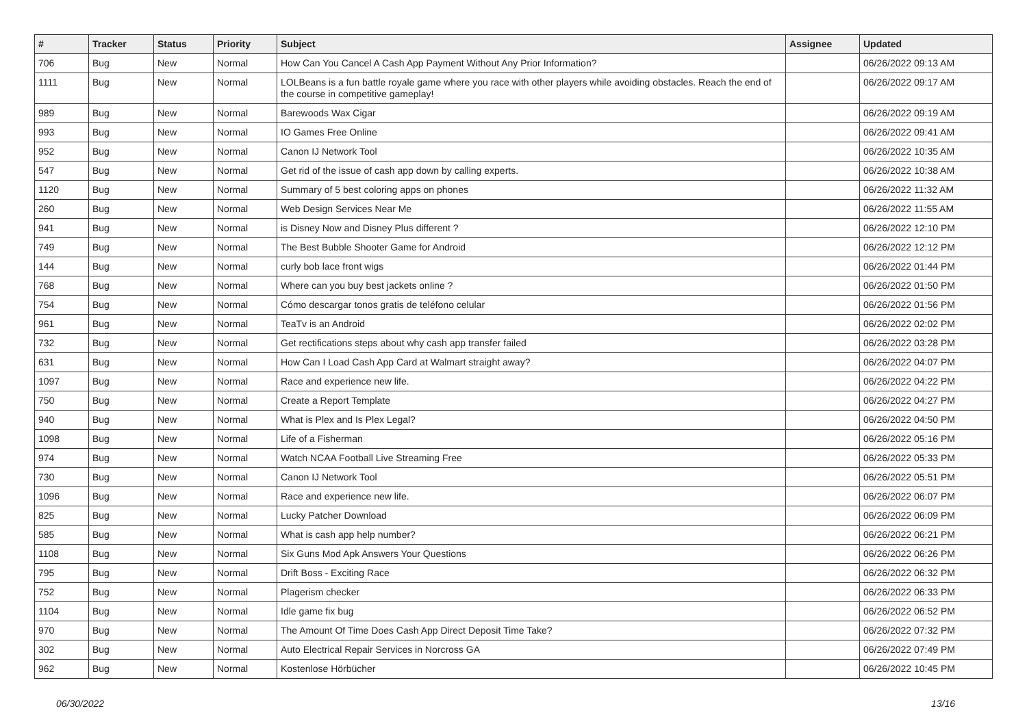| # | Tracker | Status | Priority | Subject | Assignee | Updated |
| --- | --- | --- | --- | --- | --- | --- |
| 706 | Bug | New | Normal | How Can You Cancel A Cash App Payment Without Any Prior Information? | | 06/26/2022 09:13 AM |
| 1111 | Bug | New | Normal | LOLBeans is a fun battle royale game where you race with other players while avoiding obstacles. Reach the end of the course in competitive gameplay! | | 06/26/2022 09:17 AM |
| 989 | Bug | New | Normal | Barewoods Wax Cigar | | 06/26/2022 09:19 AM |
| 993 | Bug | New | Normal | IO Games Free Online | | 06/26/2022 09:41 AM |
| 952 | Bug | New | Normal | Canon IJ Network Tool | | 06/26/2022 10:35 AM |
| 547 | Bug | New | Normal | Get rid of the issue of cash app down by calling experts. | | 06/26/2022 10:38 AM |
| 1120 | Bug | New | Normal | Summary of 5 best coloring apps on phones | | 06/26/2022 11:32 AM |
| 260 | Bug | New | Normal | Web Design Services Near Me | | 06/26/2022 11:55 AM |
| 941 | Bug | New | Normal | is Disney Now and Disney Plus different ? | | 06/26/2022 12:10 PM |
| 749 | Bug | New | Normal | The Best Bubble Shooter Game for Android | | 06/26/2022 12:12 PM |
| 144 | Bug | New | Normal | curly bob lace front wigs | | 06/26/2022 01:44 PM |
| 768 | Bug | New | Normal | Where can you buy best jackets online ? | | 06/26/2022 01:50 PM |
| 754 | Bug | New | Normal | Cómo descargar tonos gratis de teléfono celular | | 06/26/2022 01:56 PM |
| 961 | Bug | New | Normal | TeaTv is an Android | | 06/26/2022 02:02 PM |
| 732 | Bug | New | Normal | Get rectifications steps about why cash app transfer failed | | 06/26/2022 03:28 PM |
| 631 | Bug | New | Normal | How Can I Load Cash App Card at Walmart straight away? | | 06/26/2022 04:07 PM |
| 1097 | Bug | New | Normal | Race and experience new life. | | 06/26/2022 04:22 PM |
| 750 | Bug | New | Normal | Create a Report Template | | 06/26/2022 04:27 PM |
| 940 | Bug | New | Normal | What is Plex and Is Plex Legal? | | 06/26/2022 04:50 PM |
| 1098 | Bug | New | Normal | Life of a Fisherman | | 06/26/2022 05:16 PM |
| 974 | Bug | New | Normal | Watch NCAA Football Live Streaming Free | | 06/26/2022 05:33 PM |
| 730 | Bug | New | Normal | Canon IJ Network Tool | | 06/26/2022 05:51 PM |
| 1096 | Bug | New | Normal | Race and experience new life. | | 06/26/2022 06:07 PM |
| 825 | Bug | New | Normal | Lucky Patcher Download | | 06/26/2022 06:09 PM |
| 585 | Bug | New | Normal | What is cash app help number? | | 06/26/2022 06:21 PM |
| 1108 | Bug | New | Normal | Six Guns Mod Apk Answers Your Questions | | 06/26/2022 06:26 PM |
| 795 | Bug | New | Normal | Drift Boss - Exciting Race | | 06/26/2022 06:32 PM |
| 752 | Bug | New | Normal | Plagerism checker | | 06/26/2022 06:33 PM |
| 1104 | Bug | New | Normal | Idle game fix bug | | 06/26/2022 06:52 PM |
| 970 | Bug | New | Normal | The Amount Of Time Does Cash App Direct Deposit Time Take? | | 06/26/2022 07:32 PM |
| 302 | Bug | New | Normal | Auto Electrical Repair Services in Norcross GA | | 06/26/2022 07:49 PM |
| 962 | Bug | New | Normal | Kostenlose Hörbücher | | 06/26/2022 10:45 PM |
06/30/2022 13/16